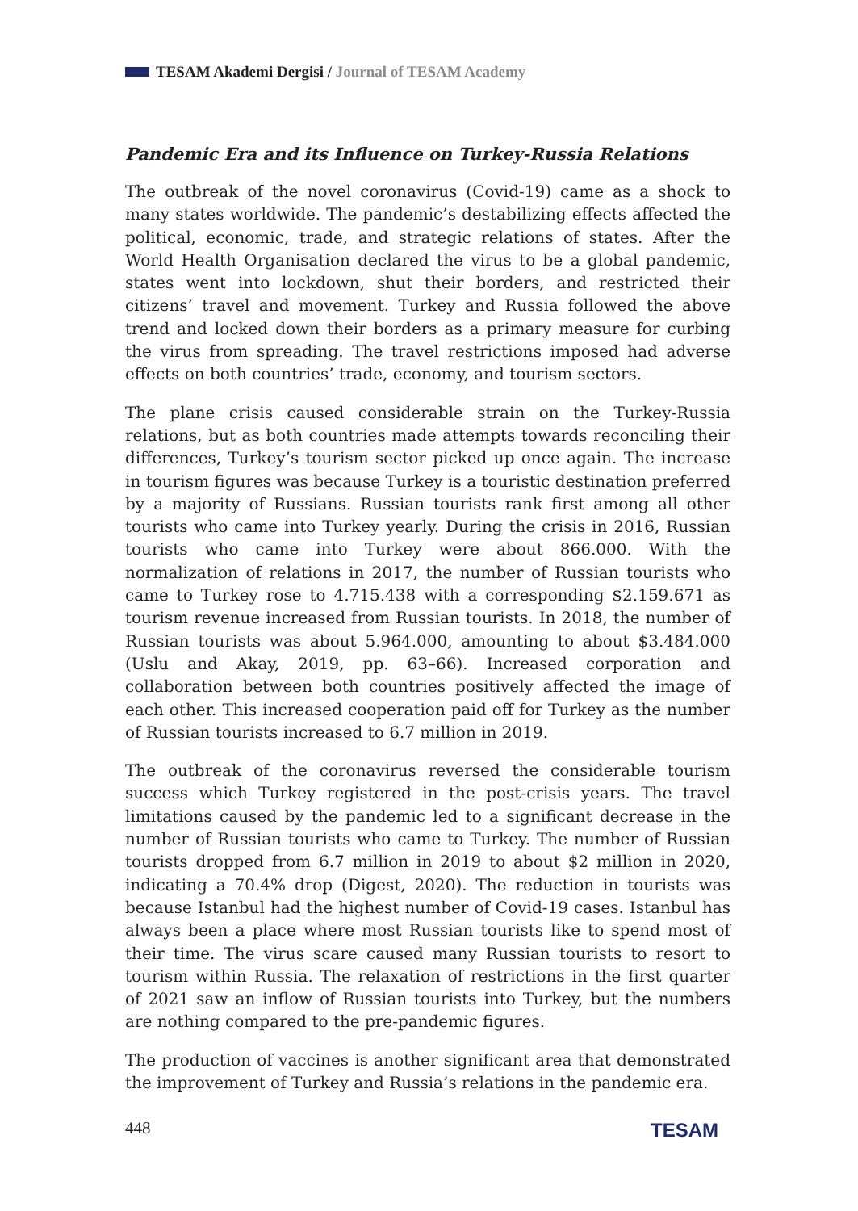TESAM Akademi Dergisi / Journal of TESAM Academy
Pandemic Era and its Influence on Turkey-Russia Relations
The outbreak of the novel coronavirus (Covid-19) came as a shock to many states worldwide. The pandemic’s destabilizing effects affected the political, economic, trade, and strategic relations of states. After the World Health Organisation declared the virus to be a global pandemic, states went into lockdown, shut their borders, and restricted their citizens’ travel and movement. Turkey and Russia followed the above trend and locked down their borders as a primary measure for curbing the virus from spreading. The travel restrictions imposed had adverse effects on both countries’ trade, economy, and tourism sectors.
The plane crisis caused considerable strain on the Turkey-Russia relations, but as both countries made attempts towards reconciling their differences, Turkey’s tourism sector picked up once again. The increase in tourism figures was because Turkey is a touristic destination preferred by a majority of Russians. Russian tourists rank first among all other tourists who came into Turkey yearly. During the crisis in 2016, Russian tourists who came into Turkey were about 866.000. With the normalization of relations in 2017, the number of Russian tourists who came to Turkey rose to 4.715.438 with a corresponding $2.159.671 as tourism revenue increased from Russian tourists. In 2018, the number of Russian tourists was about 5.964.000, amounting to about $3.484.000 (Uslu and Akay, 2019, pp. 63–66). Increased corporation and collaboration between both countries positively affected the image of each other. This increased cooperation paid off for Turkey as the number of Russian tourists increased to 6.7 million in 2019.
The outbreak of the coronavirus reversed the considerable tourism success which Turkey registered in the post-crisis years. The travel limitations caused by the pandemic led to a significant decrease in the number of Russian tourists who came to Turkey. The number of Russian tourists dropped from 6.7 million in 2019 to about $2 million in 2020, indicating a 70.4% drop (Digest, 2020). The reduction in tourists was because Istanbul had the highest number of Covid-19 cases. Istanbul has always been a place where most Russian tourists like to spend most of their time. The virus scare caused many Russian tourists to resort to tourism within Russia. The relaxation of restrictions in the first quarter of 2021 saw an inflow of Russian tourists into Turkey, but the numbers are nothing compared to the pre-pandemic figures.
The production of vaccines is another significant area that demonstrated the improvement of Turkey and Russia’s relations in the pandemic era.
448 TESAM